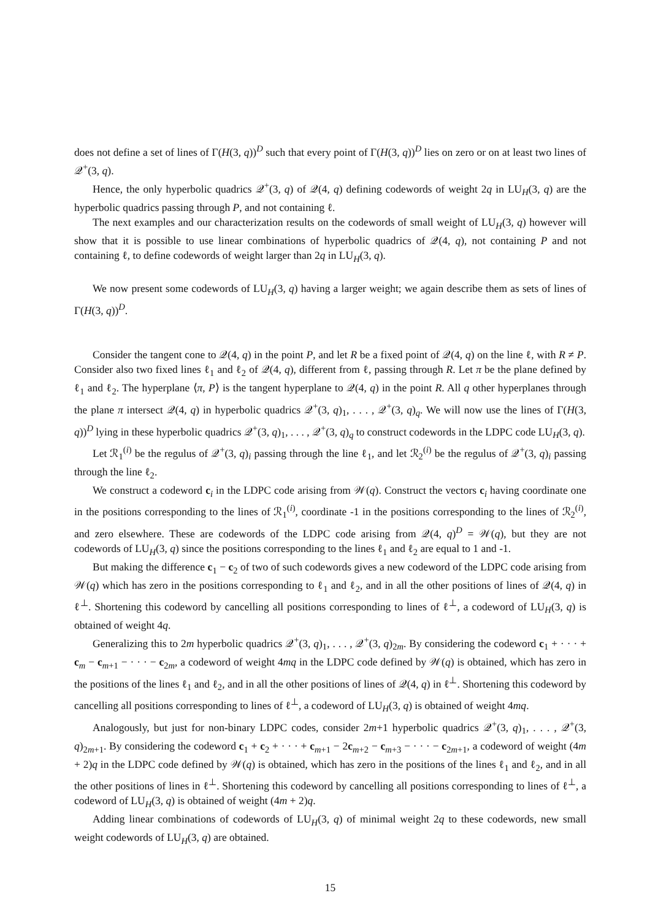does not define a set of lines of Γ(H(3, q))<sup>D</sup> such that every point of Γ(H(3, q))<sup>D</sup> lies on zero or on at least two lines of 𝒬<sup>+</sup>(3, q).
Hence, the only hyperbolic quadrics 𝒬<sup>+</sup>(3, q) of 𝒬(4, q) defining codewords of weight 2q in LU<sub>H</sub>(3, q) are the hyperbolic quadrics passing through P, and not containing ℓ.
The next examples and our characterization results on the codewords of small weight of LU<sub>H</sub>(3, q) however will show that it is possible to use linear combinations of hyperbolic quadrics of 𝒬(4, q), not containing P and not containing ℓ, to define codewords of weight larger than 2q in LU<sub>H</sub>(3, q).
We now present some codewords of LU<sub>H</sub>(3, q) having a larger weight; we again describe them as sets of lines of Γ(H(3, q))<sup>D</sup>.
Consider the tangent cone to 𝒬(4, q) in the point P, and let R be a fixed point of 𝒬(4, q) on the line ℓ, with R ≠ P. Consider also two fixed lines ℓ<sub>1</sub> and ℓ<sub>2</sub> of 𝒬(4, q), different from ℓ, passing through R. Let π be the plane defined by ℓ<sub>1</sub> and ℓ<sub>2</sub>. The hyperplane ⟨π, P⟩ is the tangent hyperplane to 𝒬(4, q) in the point R. All q other hyperplanes through the plane π intersect 𝒬(4, q) in hyperbolic quadrics 𝒬<sup>+</sup>(3, q)<sub>1</sub>, . . . , 𝒬<sup>+</sup>(3, q)<sub>q</sub>. We will now use the lines of Γ(H(3, q))<sup>D</sup> lying in these hyperbolic quadrics 𝒬<sup>+</sup>(3, q)<sub>1</sub>, . . . , 𝒬<sup>+</sup>(3, q)<sub>q</sub> to construct codewords in the LDPC code LU<sub>H</sub>(3, q).
Let ℛ<sub>1</sub><sup>(i)</sup> be the regulus of 𝒬<sup>+</sup>(3, q)<sub>i</sub> passing through the line ℓ<sub>1</sub>, and let ℛ<sub>2</sub><sup>(i)</sup> be the regulus of 𝒬<sup>+</sup>(3, q)<sub>i</sub> passing through the line ℓ<sub>2</sub>.
We construct a codeword c<sub>i</sub> in the LDPC code arising from 𝒲(q). Construct the vectors c<sub>i</sub> having coordinate one in the positions corresponding to the lines of ℛ<sub>1</sub><sup>(i)</sup>, coordinate -1 in the positions corresponding to the lines of ℛ<sub>2</sub><sup>(i)</sup>, and zero elsewhere. These are codewords of the LDPC code arising from 𝒬(4, q)<sup>D</sup> = 𝒲(q), but they are not codewords of LU<sub>H</sub>(3, q) since the positions corresponding to the lines ℓ<sub>1</sub> and ℓ<sub>2</sub> are equal to 1 and -1.
But making the difference c<sub>1</sub> − c<sub>2</sub> of two of such codewords gives a new codeword of the LDPC code arising from 𝒲(q) which has zero in the positions corresponding to ℓ<sub>1</sub> and ℓ<sub>2</sub>, and in all the other positions of lines of 𝒬(4, q) in ℓ<sup>⊥</sup>. Shortening this codeword by cancelling all positions corresponding to lines of ℓ<sup>⊥</sup>, a codeword of LU<sub>H</sub>(3, q) is obtained of weight 4q.
Generalizing this to 2m hyperbolic quadrics 𝒬<sup>+</sup>(3, q)<sub>1</sub>, . . . , 𝒬<sup>+</sup>(3, q)<sub>2m</sub>. By considering the codeword c<sub>1</sub> + · · · + c<sub>m</sub> − c<sub>m+1</sub> − · · · − c<sub>2m</sub>, a codeword of weight 4mq in the LDPC code defined by 𝒲(q) is obtained, which has zero in the positions of the lines ℓ<sub>1</sub> and ℓ<sub>2</sub>, and in all the other positions of lines of 𝒬(4, q) in ℓ<sup>⊥</sup>. Shortening this codeword by cancelling all positions corresponding to lines of ℓ<sup>⊥</sup>, a codeword of LU<sub>H</sub>(3, q) is obtained of weight 4mq.
Analogously, but just for non-binary LDPC codes, consider 2m+1 hyperbolic quadrics 𝒬<sup>+</sup>(3, q)<sub>1</sub>, . . . , 𝒬<sup>+</sup>(3, q)<sub>2m+1</sub>. By considering the codeword c<sub>1</sub> + c<sub>2</sub> + · · · + c<sub>m+1</sub> − 2c<sub>m+2</sub> − c<sub>m+3</sub> − · · · − c<sub>2m+1</sub>, a codeword of weight (4m + 2)q in the LDPC code defined by 𝒲(q) is obtained, which has zero in the positions of the lines ℓ<sub>1</sub> and ℓ<sub>2</sub>, and in all the other positions of lines in ℓ<sup>⊥</sup>. Shortening this codeword by cancelling all positions corresponding to lines of ℓ<sup>⊥</sup>, a codeword of LU<sub>H</sub>(3, q) is obtained of weight (4m + 2)q.
Adding linear combinations of codewords of LU<sub>H</sub>(3, q) of minimal weight 2q to these codewords, new small weight codewords of LU<sub>H</sub>(3, q) are obtained.
15